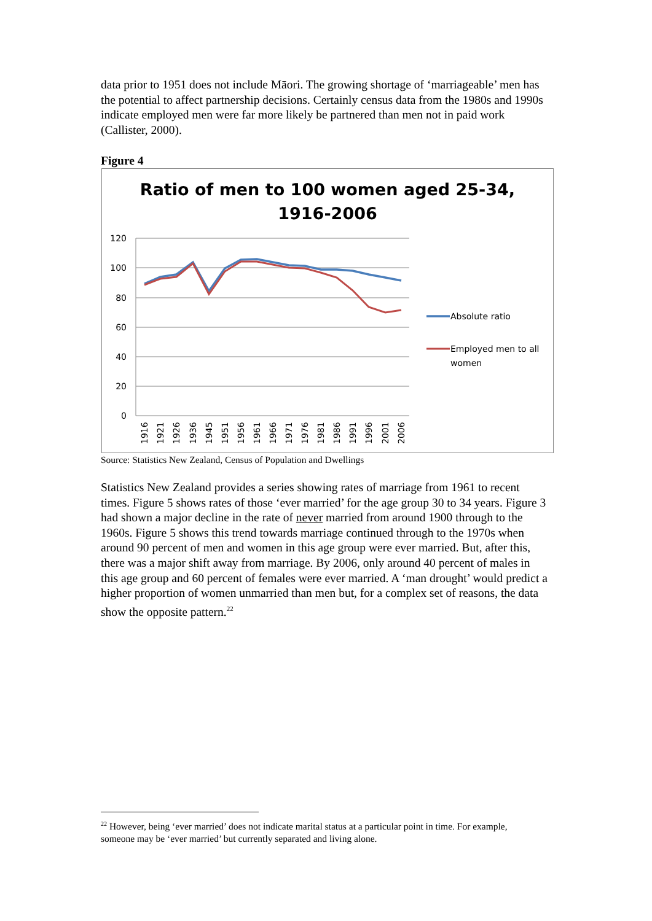data prior to 1951 does not include Māori. The growing shortage of ‘marriageable’ men has the potential to affect partnership decisions. Certainly census data from the 1980s and 1990s indicate employed men were far more likely be partnered than men not in paid work (Callister, 2000).
Figure 4
Ratio of men to 100 women aged 25-34,
1916-2006
120
100
80
60
40
20
0
1916
1921
1926
1936
1945
1951
1956
1961
1966
1971
1976
1981
1986
1991
1996
2001
2006
Absolute ratio
Employed men to all
women
Source: Statistics New Zealand, Census of Population and Dwellings
Statistics New Zealand provides a series showing rates of marriage from 1961 to recent times. Figure 5 shows rates of those ‘ever married’ for the age group 30 to 34 years. Figure 3 had shown a major decline in the rate of never married from around 1900 through to the 1960s. Figure 5 shows this trend towards marriage continued through to the 1970s when around 90 percent of men and women in this age group were ever married. But, after this, there was a major shift away from marriage. By 2006, only around 40 percent of males in this age group and 60 percent of females were ever married. A ‘man drought’ would predict a higher proportion of women unmarried than men but, for a complex set of reasons, the data show the opposite pattern.<sup>22</sup>
<sup>22</sup> However, being ‘ever married’ does not indicate marital status at a particular point in time. For example, someone may be ‘ever married’ but currently separated and living alone.